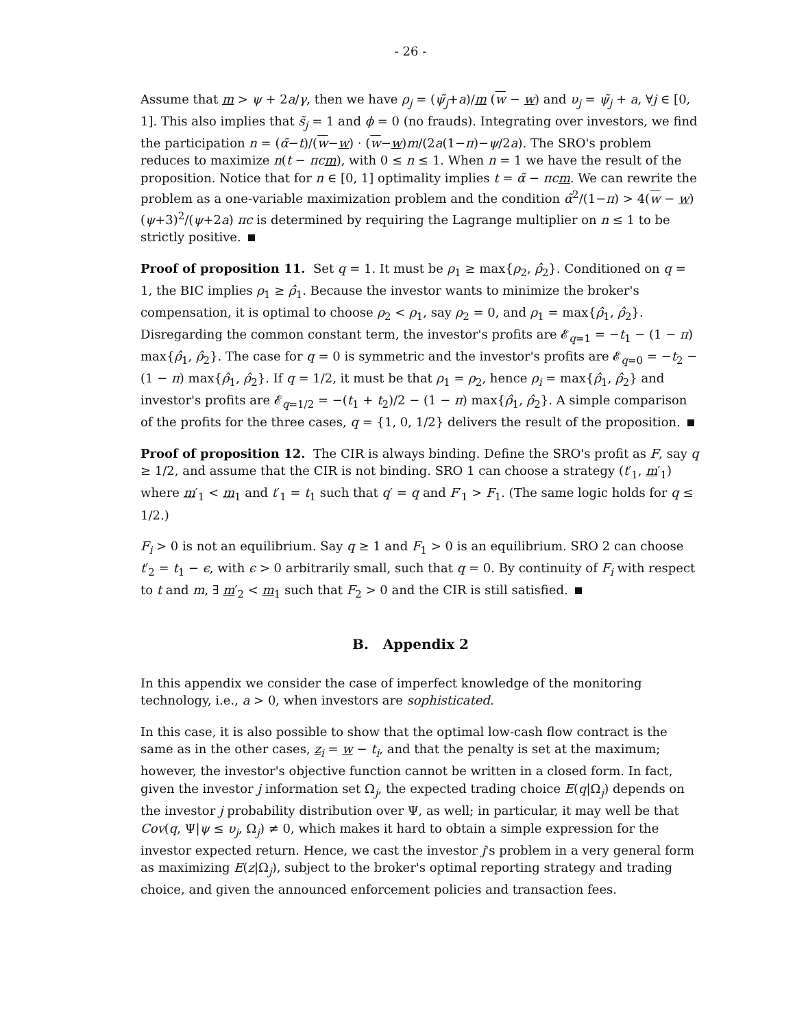- 26 -
Assume that m > ψ + 2a/γ, then we have ρ<sub>j</sub> = (ψ̃<sub>j</sub>+a)/m (w − w) and υ<sub>j</sub> = ψ̃<sub>j</sub> + a, ∀j ∈ [0, 1]. This also implies that s̃<sub>j</sub> = 1 and ϕ = 0 (no frauds). Integrating over investors, we find the participation n = (α̃−t)/(w−w) · (w−w)m/(2a(1−π)−ψ/2a). The SRO's problem reduces to maximize n(t − πcm), with 0 ≤ n ≤ 1. When n = 1 we have the result of the proposition. Notice that for n ∈ [0, 1] optimality implies t = α̃ − πcm. We can rewrite the problem as a one-variable maximization problem and the condition α̃<sup>2</sup>/(1−π) > 4(w − w)(ψ+3)<sup>2</sup>/(ψ+2a) πc is determined by requiring the Lagrange multiplier on n ≤ 1 to be strictly positive.
Proof of proposition 11. Set q = 1. It must be ρ<sub>1</sub> ≥ max{ρ<sub>2</sub>, ρ̂<sub>2</sub>}. Conditioned on q = 1, the BIC implies ρ<sub>1</sub> ≥ ρ̂<sub>1</sub>. Because the investor wants to minimize the broker's compensation, it is optimal to choose ρ<sub>2</sub> < ρ<sub>1</sub>, say ρ<sub>2</sub> = 0, and ρ<sub>1</sub> = max{ρ̂<sub>1</sub>, ρ̂<sub>2</sub>}. Disregarding the common constant term, the investor's profits are 𝓔<sub>q=1</sub> = −t<sub>1</sub> − (1 − π) max{ρ̂<sub>1</sub>, ρ̂<sub>2</sub>}. The case for q = 0 is symmetric and the investor's profits are 𝓔<sub>q=0</sub> = −t<sub>2</sub> − (1 − π) max{ρ̂<sub>1</sub>, ρ̂<sub>2</sub>}. If q = 1/2, it must be that ρ<sub>1</sub> = ρ<sub>2</sub>, hence ρ<sub>i</sub> = max{ρ̂<sub>1</sub>, ρ̂<sub>2</sub>} and investor's profits are 𝓔<sub>q=1/2</sub> = −(t<sub>1</sub> + t<sub>2</sub>)/2 − (1 − π) max{ρ̂<sub>1</sub>, ρ̂<sub>2</sub>}. A simple comparison of the profits for the three cases, q = {1, 0, 1/2} delivers the result of the proposition.
Proof of proposition 12. The CIR is always binding. Define the SRO's profit as F, say q ≥ 1/2, and assume that the CIR is not binding. SRO 1 can choose a strategy (t′<sub>1</sub>, m′<sub>1</sub>) where m′<sub>1</sub> < m<sub>1</sub> and t′<sub>1</sub> = t<sub>1</sub> such that q′ = q and F′<sub>1</sub> > F<sub>1</sub>. (The same logic holds for q ≤ 1/2.)
F<sub>i</sub> > 0 is not an equilibrium. Say q ≥ 1 and F<sub>1</sub> > 0 is an equilibrium. SRO 2 can choose t′<sub>2</sub> = t<sub>1</sub> − ϵ, with ϵ > 0 arbitrarily small, such that q = 0. By continuity of F<sub>i</sub> with respect to t and m, ∃ m′<sub>2</sub> < m<sub>1</sub> such that F<sub>2</sub> > 0 and the CIR is still satisfied.
B. Appendix 2
In this appendix we consider the case of imperfect knowledge of the monitoring technology, i.e., a > 0, when investors are sophisticated.
In this case, it is also possible to show that the optimal low-cash flow contract is the same as in the other cases, z<sub>i</sub> = w − t<sub>i</sub>, and that the penalty is set at the maximum; however, the investor's objective function cannot be written in a closed form. In fact, given the investor j information set Ω<sub>j</sub>, the expected trading choice E(q|Ω<sub>j</sub>) depends on the investor j probability distribution over Ψ, as well; in particular, it may well be that Cov(q, Ψ|ψ ≤ υ<sub>j</sub>, Ω<sub>j</sub>) ≠ 0, which makes it hard to obtain a simple expression for the investor expected return. Hence, we cast the investor j's problem in a very general form as maximizing E(z|Ω<sub>j</sub>), subject to the broker's optimal reporting strategy and trading choice, and given the announced enforcement policies and transaction fees.